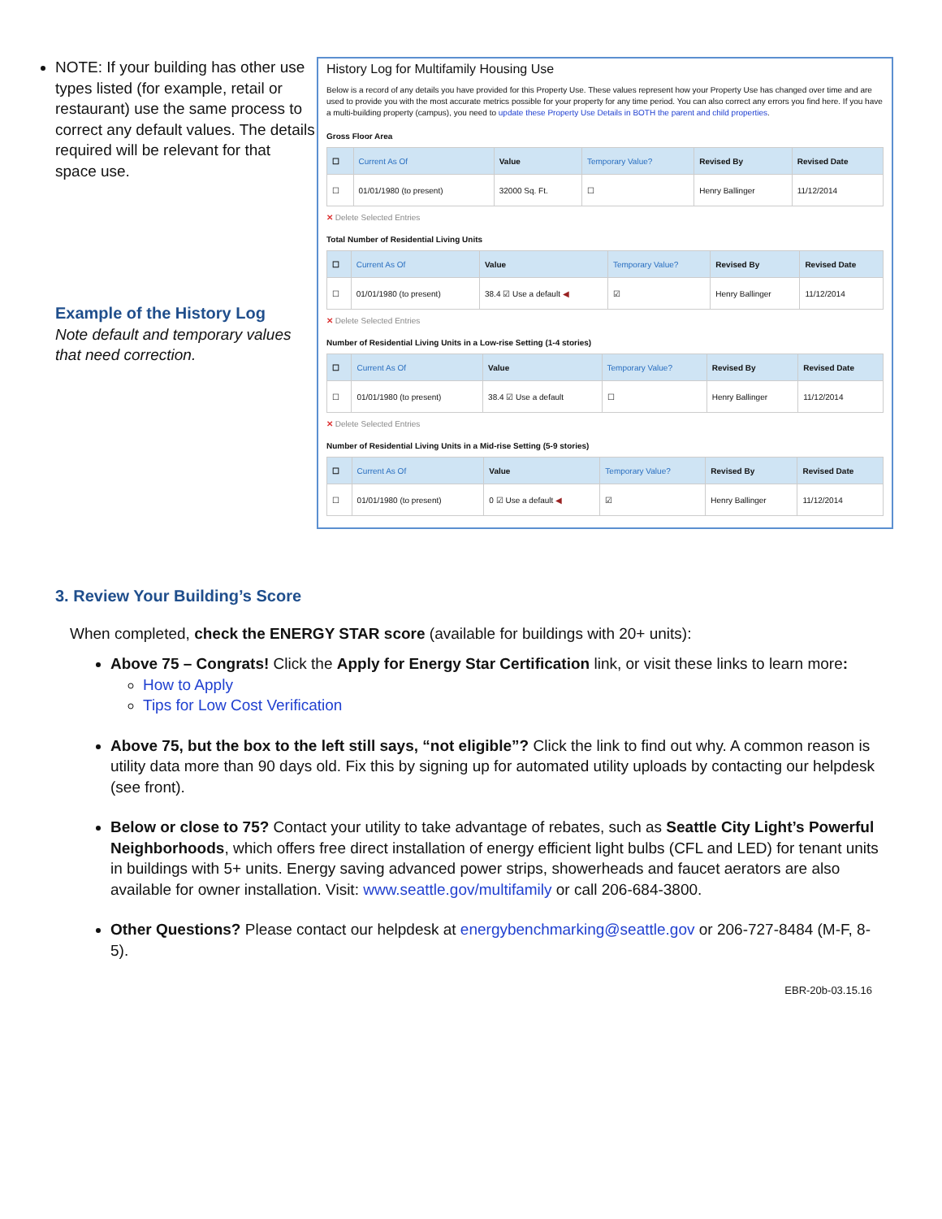NOTE: If your building has other use types listed (for example, retail or restaurant) use the same process to correct any default values. The details required will be relevant for that space use.
Example of the History Log
Note default and temporary values that need correction.
History Log for Multifamily Housing Use
Below is a record of any details you have provided for this Property Use. These values represent how your Property Use has changed over time and are used to provide you with the most accurate metrics possible for your property for any time period. You can also correct any errors you find here. If you have a multi-building property (campus), you need to update these Property Use Details in BOTH the parent and child properties.
Gross Floor Area
| ☐ | Current As Of | Value | Temporary Value? | Revised By | Revised Date |
| --- | --- | --- | --- | --- | --- |
| ☐ | 01/01/1980 (to present) | 32000 Sq. Ft. | ☐ | Henry Ballinger | 11/12/2014 |
✕ Delete Selected Entries
Total Number of Residential Living Units
| ☐ | Current As Of | Value | Temporary Value? | Revised By | Revised Date |
| --- | --- | --- | --- | --- | --- |
| ☐ | 01/01/1980 (to present) | 38.4 ☑ Use a default ◀ | ☑ | Henry Ballinger | 11/12/2014 |
✕ Delete Selected Entries
Number of Residential Living Units in a Low-rise Setting (1-4 stories)
| ☐ | Current As Of | Value | Temporary Value? | Revised By | Revised Date |
| --- | --- | --- | --- | --- | --- |
| ☐ | 01/01/1980 (to present) | 38.4 ☑ Use a default | ☐ | Henry Ballinger | 11/12/2014 |
✕ Delete Selected Entries
Number of Residential Living Units in a Mid-rise Setting (5-9 stories)
| ☐ | Current As Of | Value | Temporary Value? | Revised By | Revised Date |
| --- | --- | --- | --- | --- | --- |
| ☐ | 01/01/1980 (to present) | 0 ☑ Use a default ◀ | ☑ | Henry Ballinger | 11/12/2014 |
3. Review Your Building’s Score
When completed, check the ENERGY STAR score (available for buildings with 20+ units):
Above 75 – Congrats! Click the Apply for Energy Star Certification link, or visit these links to learn more:
How to Apply
Tips for Low Cost Verification
Above 75, but the box to the left still says, “not eligible”? Click the link to find out why. A common reason is utility data more than 90 days old. Fix this by signing up for automated utility uploads by contacting our helpdesk (see front).
Below or close to 75? Contact your utility to take advantage of rebates, such as Seattle City Light’s Powerful Neighborhoods, which offers free direct installation of energy efficient light bulbs (CFL and LED) for tenant units in buildings with 5+ units. Energy saving advanced power strips, showerheads and faucet aerators are also available for owner installation. Visit: www.seattle.gov/multifamily or call 206-684-3800.
Other Questions? Please contact our helpdesk at energybenchmarking@seattle.gov or 206-727-8484 (M-F, 8-5).
EBR-20b-03.15.16